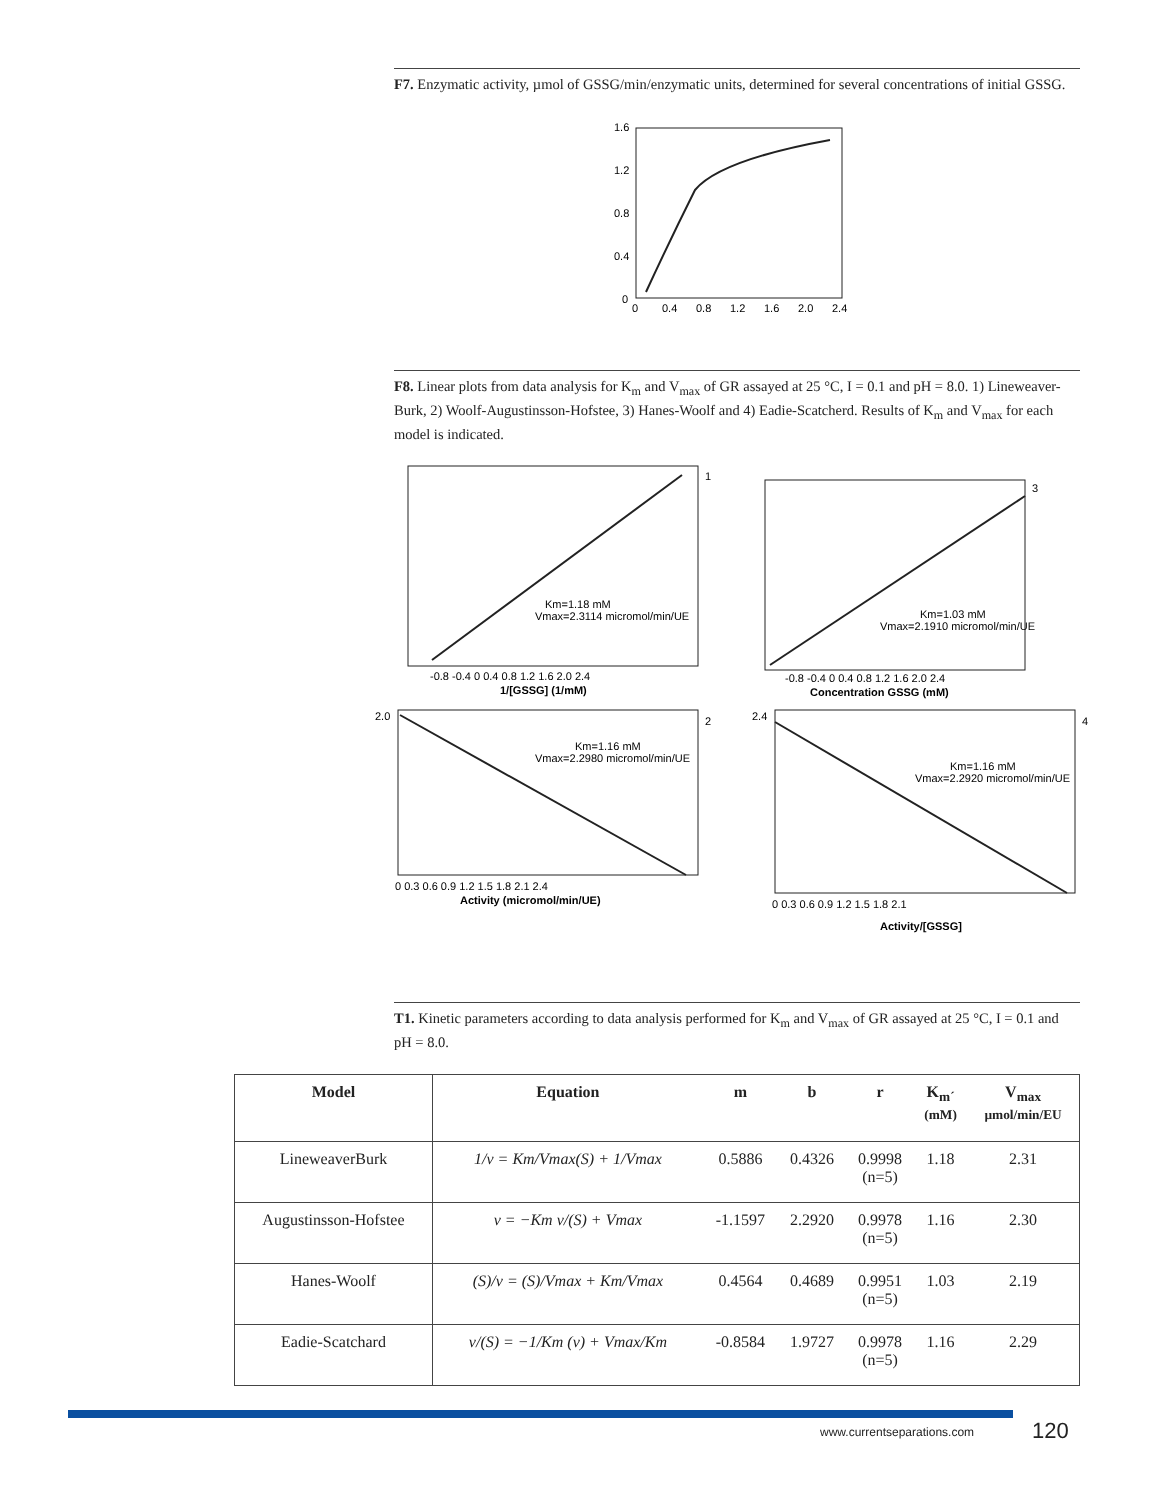F7. Enzymatic activity, µmol of GSSG/min/enzymatic units, determined for several concentrations of initial GSSG.
1.6
1.2
0.8
0.4
0
0
0.4
0.8
1.2
1.6
2.0
2.4
F8. Linear plots from data analysis for K<sub>m</sub> and V<sub>max</sub> of GR assayed at 25 °C, I = 0.1 and pH = 8.0. 1) Lineweaver-Burk, 2) Woolf-Augustinsson-Hofstee, 3) Hanes-Woolf and 4) Eadie-Scatcherd. Results of K<sub>m</sub> and V<sub>max</sub> for each model is indicated.
1
Km=1.18 mM
Vmax=2.3114 micromol/min/UE
-0.8 -0.4 0 0.4 0.8 1.2 1.6 2.0 2.4
1/[GSSG] (1/mM)
3
Km=1.03 mM
Vmax=2.1910 micromol/min/UE
-0.8 -0.4 0 0.4 0.8 1.2 1.6 2.0 2.4
Concentration GSSG (mM)
2.0
2
Km=1.16 mM
Vmax=2.2980 micromol/min/UE
0 0.3 0.6 0.9 1.2 1.5 1.8 2.1 2.4
Activity (micromol/min/UE)
2.4
4
Km=1.16 mM
Vmax=2.2920 micromol/min/UE
0 0.3 0.6 0.9 1.2 1.5 1.8 2.1
Activity/[GSSG]
T1. Kinetic parameters according to data analysis performed for K<sub>m</sub> and V<sub>max</sub> of GR assayed at 25 °C, I = 0.1 and pH = 8.0.
| Model | Equation | m | b | r | K<sub>m´</sub> (mM) | V<sub>max</sub> µmol/min/EU |
| --- | --- | --- | --- | --- | --- | --- |
| LineweaverBurk | 1/v = Km/Vmax(S) + 1/Vmax | 0.5886 | 0.4326 | 0.9998 (n=5) | 1.18 | 2.31 |
| Augustinsson-Hofstee | v = −Km v/(S) + Vmax | -1.1597 | 2.2920 | 0.9978 (n=5) | 1.16 | 2.30 |
| Hanes-Woolf | (S)/v = (S)/Vmax + Km/Vmax | 0.4564 | 0.4689 | 0.9951 (n=5) | 1.03 | 2.19 |
| Eadie-Scatchard | v/(S) = −1/Km (v) + Vmax/Km | -0.8584 | 1.9727 | 0.9978 (n=5) | 1.16 | 2.29 |
www.currentseparations.com 120